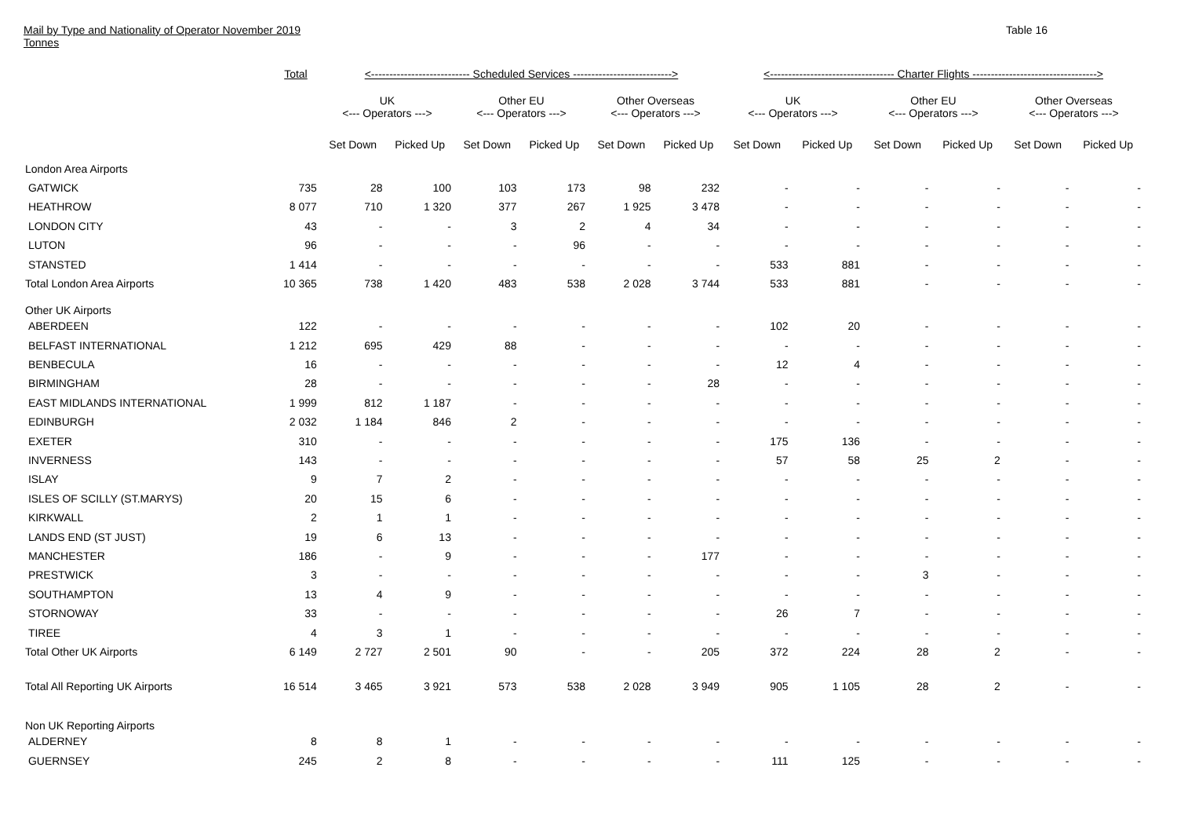Mail by Type and Nationality of Operator November 2019
Tonnes
Table 16
| | Total | <--------------------------- Scheduled Services ---------------------------> | | | | | | <---------------------------------- Charter Flights ----------------------------------> | | | | | |
| --- | --- | --- | --- | --- | --- | --- | --- | --- | --- | --- | --- | --- | --- |
| | | UK <--- Operators ---> | | Other EU <--- Operators ---> | | Other Overseas <--- Operators ---> | | UK <--- Operators ---> | | Other EU <--- Operators ---> | | Other Overseas <--- Operators ---> | |
| | | Set Down | Picked Up | Set Down | Picked Up | Set Down | Picked Up | Set Down | Picked Up | Set Down | Picked Up | Set Down | Picked Up |
| London Area Airports | | | | | | | | | | | | | |
| GATWICK | 735 | 28 | 100 | 103 | 173 | 98 | 232 | - | - | - | - | - | - |
| HEATHROW | 8 077 | 710 | 1 320 | 377 | 267 | 1 925 | 3 478 | - | - | - | - | - | - |
| LONDON CITY | 43 | - | - | 3 | 2 | 4 | 34 | - | - | - | - | - | - |
| LUTON | 96 | - | - | - | 96 | - | - | - | - | - | - | - | - |
| STANSTED | 1 414 | - | - | - | - | - | - | 533 | 881 | - | - | - | - |
| Total London Area Airports | 10 365 | 738 | 1 420 | 483 | 538 | 2 028 | 3 744 | 533 | 881 | - | - | - | - |
| Other UK Airports | | | | | | | | | | | | | |
| ABERDEEN | 122 | - | - | - | - | - | - | 102 | 20 | - | - | - | - |
| BELFAST INTERNATIONAL | 1 212 | 695 | 429 | 88 | - | - | - | - | - | - | - | - | - |
| BENBECULA | 16 | - | - | - | - | - | - | 12 | 4 | - | - | - | - |
| BIRMINGHAM | 28 | - | - | - | - | - | 28 | - | - | - | - | - | - |
| EAST MIDLANDS INTERNATIONAL | 1 999 | 812 | 1 187 | - | - | - | - | - | - | - | - | - | - |
| EDINBURGH | 2 032 | 1 184 | 846 | 2 | - | - | - | - | - | - | - | - | - |
| EXETER | 310 | - | - | - | - | - | - | 175 | 136 | - | - | - | - |
| INVERNESS | 143 | - | - | - | - | - | - | 57 | 58 | 25 | 2 | - | - |
| ISLAY | 9 | 7 | 2 | - | - | - | - | - | - | - | - | - | - |
| ISLES OF SCILLY (ST.MARYS) | 20 | 15 | 6 | - | - | - | - | - | - | - | - | - | - |
| KIRKWALL | 2 | 1 | 1 | - | - | - | - | - | - | - | - | - | - |
| LANDS END (ST JUST) | 19 | 6 | 13 | - | - | - | - | - | - | - | - | - | - |
| MANCHESTER | 186 | - | 9 | - | - | - | 177 | - | - | - | - | - | - |
| PRESTWICK | 3 | - | - | - | - | - | - | - | - | 3 | - | - | - |
| SOUTHAMPTON | 13 | 4 | 9 | - | - | - | - | - | - | - | - | - | - |
| STORNOWAY | 33 | - | - | - | - | - | - | 26 | 7 | - | - | - | - |
| TIREE | 4 | 3 | 1 | - | - | - | - | - | - | - | - | - | - |
| Total Other UK Airports | 6 149 | 2 727 | 2 501 | 90 | - | - | 205 | 372 | 224 | 28 | 2 | - | - |
| Total All Reporting UK Airports | 16 514 | 3 465 | 3 921 | 573 | 538 | 2 028 | 3 949 | 905 | 1 105 | 28 | 2 | - | - |
| Non UK Reporting Airports | | | | | | | | | | | | | |
| ALDERNEY | 8 | 8 | 1 | - | - | - | - | - | - | - | - | - | - |
| GUERNSEY | 245 | 2 | 8 | - | - | - | - | 111 | 125 | - | - | - | - |